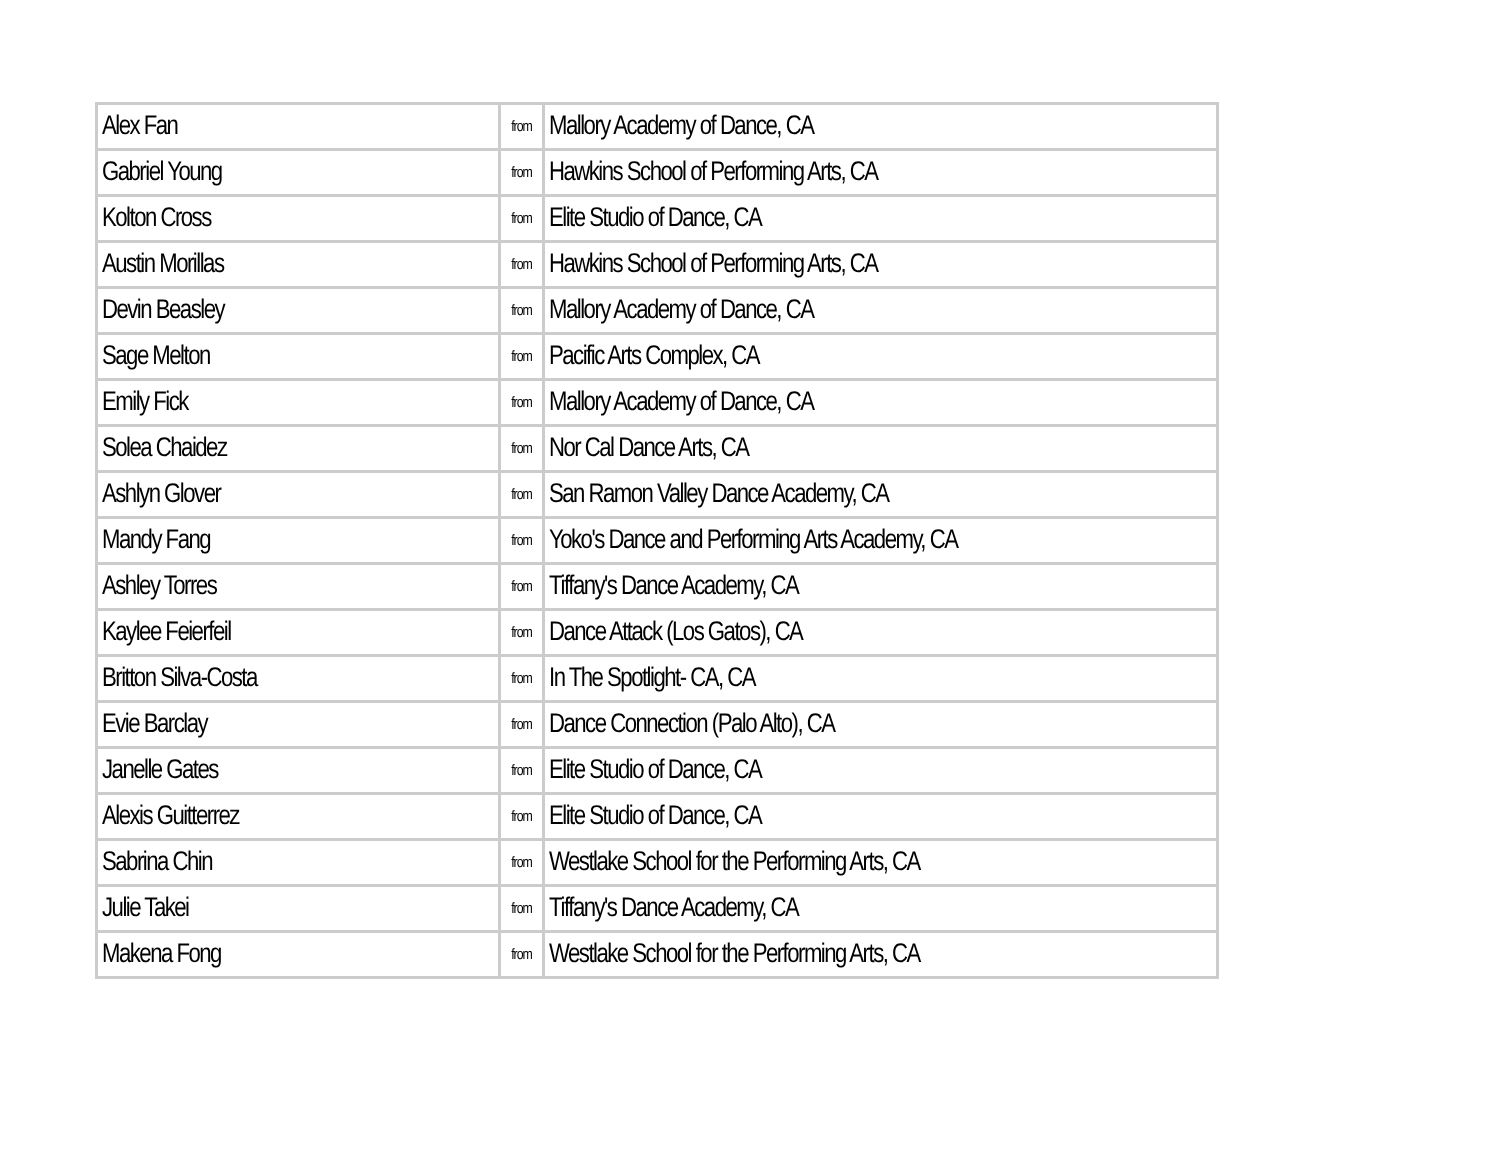| Alex Fan | from | Mallory Academy of Dance, CA |
| Gabriel Young | from | Hawkins School of Performing Arts, CA |
| Kolton Cross | from | Elite Studio of Dance, CA |
| Austin Morillas | from | Hawkins School of Performing Arts, CA |
| Devin Beasley | from | Mallory Academy of Dance, CA |
| Sage Melton | from | Pacific Arts Complex, CA |
| Emily Fick | from | Mallory Academy of Dance, CA |
| Solea Chaidez | from | Nor Cal Dance Arts, CA |
| Ashlyn Glover | from | San Ramon Valley Dance Academy, CA |
| Mandy Fang | from | Yoko's Dance and Performing Arts Academy, CA |
| Ashley Torres | from | Tiffany's Dance Academy, CA |
| Kaylee Feierfeil | from | Dance Attack (Los Gatos), CA |
| Britton Silva-Costa | from | In The Spotlight- CA, CA |
| Evie Barclay | from | Dance Connection (Palo Alto), CA |
| Janelle Gates | from | Elite Studio of Dance, CA |
| Alexis Guitterrez | from | Elite Studio of Dance, CA |
| Sabrina Chin | from | Westlake School for the Performing Arts, CA |
| Julie Takei | from | Tiffany's Dance Academy, CA |
| Makena Fong | from | Westlake School for the Performing Arts, CA |